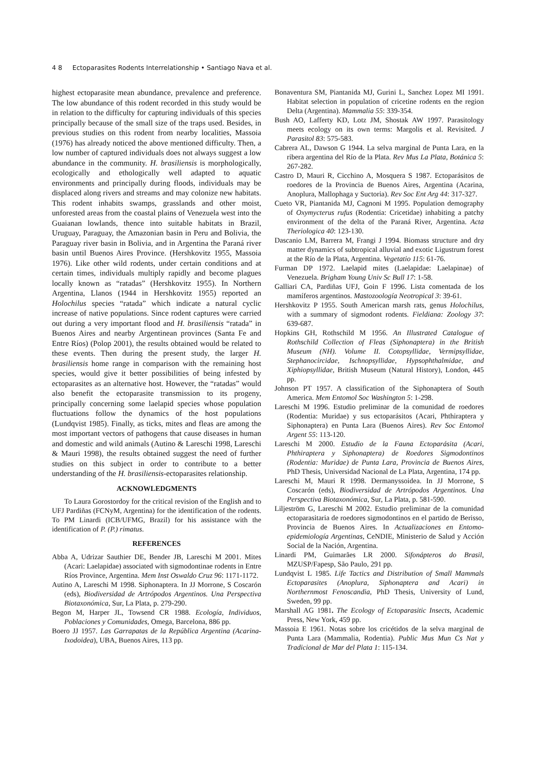4 8 Ectoparasites Rodents Interrelationship • Santiago Nava et al.
highest ectoparasite mean abundance, prevalence and preference. The low abundance of this rodent recorded in this study would be in relation to the difficulty for capturing individuals of this species principally because of the small size of the traps used. Besides, in previous studies on this rodent from nearby localities, Massoia (1976) has already noticed the above mentioned difficulty. Then, a low number of captured individuals does not always suggest a low abundance in the community. H. brasiliensis is morphologically, ecologically and ethologically well adapted to aquatic environments and principally during floods, individuals may be displaced along rivers and streams and may colonize new habitats. This rodent inhabits swamps, grasslands and other moist, unforested areas from the coastal plains of Venezuela west into the Guaianan lowlands, thence into suitable habitats in Brazil, Uruguay, Paraguay, the Amazonian basin in Peru and Bolivia, the Paraguay river basin in Bolivia, and in Argentina the Paraná river basin until Buenos Aires Province. (Hershkovitz 1955, Massoia 1976). Like other wild rodents, under certain conditions and at certain times, individuals multiply rapidly and become plagues locally known as “ratadas” (Hershkovitz 1955). In Northern Argentina, Llanos (1944 in Hershkovitz 1955) reported an Holochilus species “ratada” which indicate a natural cyclic increase of native populations. Since rodent captures were carried out during a very important flood and H. brasiliensis “ratada” in Buenos Aires and nearby Argentinean provinces (Santa Fe and Entre Ríos) (Polop 2001), the results obtained would be related to these events. Then during the present study, the larger H. brasiliensis home range in comparison with the remaining host species, would give it better possibilities of being infested by ectoparasites as an alternative host. However, the “ratadas” would also benefit the ectoparasite transmission to its progeny, principally concerning some laelapid species whose population fluctuations follow the dynamics of the host populations (Lundqvist 1985). Finally, as ticks, mites and fleas are among the most important vectors of pathogens that cause diseases in human and domestic and wild animals (Autino & Lareschi 1998, Lareschi & Mauri 1998), the results obtained suggest the need of further studies on this subject in order to contribute to a better understanding of the H. brasiliensis-ectoparasites relationship.
ACKNOWLEDGMENTS
To Laura Gorostordoy for the critical revision of the English and to UFJ Pardiñas (FCNyM, Argentina) for the identification of the rodents. To PM Linardi (ICB/UFMG, Brazil) for his assistance with the identification of P. (P.) rimatus.
REFERENCES
Abba A, Udrizar Sauthier DE, Bender JB, Lareschi M 2001. Mites (Acari: Laelapidae) associated with sigmodontinae rodents in Entre Ríos Province, Argentina. Mem Inst Oswaldo Cruz 96: 1171-1172.
Autino A, Lareschi M 1998. Siphonaptera. In JJ Morrone, S Coscarón (eds), Biodiversidad de Artrópodos Argentinos. Una Perspectiva Biotaxonómica, Sur, La Plata, p. 279-290.
Begon M, Harper JL, Towsend CR 1988. Ecología, Individuos, Poblaciones y Comunidades, Omega, Barcelona, 886 pp.
Boero JJ 1957. Las Garrapatas de la República Argentina (Acarina-Ixodoidea), UBA, Buenos Aires, 113 pp.
Bonaventura SM, Piantanida MJ, Gurini L, Sanchez Lopez MI 1991. Habitat selection in population of cricetine rodents en the region Delta (Argentina). Mammalia 55: 339-354.
Bush AO, Lafferty KD, Lotz JM, Shostak AW 1997. Parasitology meets ecology on its own terms: Margolis et al. Revisited. J Parasitol 83: 575-583.
Cabrera AL, Dawson G 1944. La selva marginal de Punta Lara, en la ribera argentina del Río de la Plata. Rev Mus La Plata, Botánica 5: 267-282.
Castro D, Mauri R, Cicchino A, Mosquera S 1987. Ectoparásitos de roedores de la Provincia de Buenos Aires, Argentina (Acarina, Anoplura, Mallophaga y Suctoria). Rev Soc Ent Arg 44: 317-327.
Cueto VR, Piantanida MJ, Cagnoni M 1995. Population demography of Oxymycterus rufus (Rodentia: Cricetidae) inhabiting a patchy environment of the delta of the Paraná River, Argentina. Acta Theriologica 40: 123-130.
Dascanio LM, Barrera M, Frangi J 1994. Biomass structure and dry matter dynamics of subtropical alluvial and exotic Ligustrum forest at the Río de la Plata, Argentina. Vegetatio 115: 61-76.
Furman DP 1972. Laelapid mites (Laelapidae: Laelapinae) of Venezuela. Brigham Young Univ Sc Bull 17: 1-58.
Galliari CA, Pardiñas UFJ, Goin F 1996. Lista comentada de los mamíferos argentinos. Mastozoología Neotropical 3: 39-61.
Hershkovitz P 1955. South American marsh rats, genus Holochilus, with a summary of sigmodont rodents. Fieldiana: Zoology 37: 639-687.
Hopkins GH, Rothschild M 1956. An Illustrated Catalogue of Rothschild Collection of Fleas (Siphonaptera) in the British Museum (NH). Volume II. Cotopsyllidae, Vermipsyllidae, Stephanocircidae, Ischnopsyllidae, Hypsophthalmidae, and Xiphiopsyllidae, British Museum (Natural History), London, 445 pp.
Johnson PT 1957. A classification of the Siphonaptera of South America. Mem Entomol Soc Washington 5: 1-298.
Lareschi M 1996. Estudio preliminar de la comunidad de roedores (Rodentia: Muridae) y sus ectoparásitos (Acari, Phthiraptera y Siphonaptera) en Punta Lara (Buenos Aires). Rev Soc Entomol Argent 55: 113-120.
Lareschi M 2000. Estudio de la Fauna Ectoparásita (Acari, Phthiraptera y Siphonaptera) de Roedores Sigmodontinos (Rodentia: Muridae) de Punta Lara, Provincia de Buenos Aires, PhD Thesis, Universidad Nacional de La Plata, Argentina, 174 pp.
Lareschi M, Mauri R 1998. Dermanyssoidea. In JJ Morrone, S Coscarón (eds), Biodiversidad de Artrópodos Argentinos. Una Perspectiva Biotaxonómica, Sur, La Plata, p. 581-590.
Liljeström G, Lareschi M 2002. Estudio preliminar de la comunidad ectoparasitaria de roedores sigmodontinos en el partido de Berisso, Provincia de Buenos Aires. In Actualizaciones en Entomo-epidemiología Argentinas, CeNDIE, Ministerio de Salud y Acción Social de la Nación, Argentina.
Linardi PM, Guimarães LR 2000. Sifonápteros do Brasil, MZUSP/Fapesp, São Paulo, 291 pp.
Lundqvist L 1985. Life Tactics and Distribution of Small Mammals Ectoparasites (Anoplura, Siphonaptera and Acari) in Northernmost Fenoscandia, PhD Thesis, University of Lund, Sweden, 99 pp.
Marshall AG 1981. The Ecology of Ectoparasitic Insects, Academic Press, New York, 459 pp.
Massoia E 1961. Notas sobre los cricétidos de la selva marginal de Punta Lara (Mammalia, Rodentia). Public Mus Mun Cs Nat y Tradicional de Mar del Plata 1: 115-134.